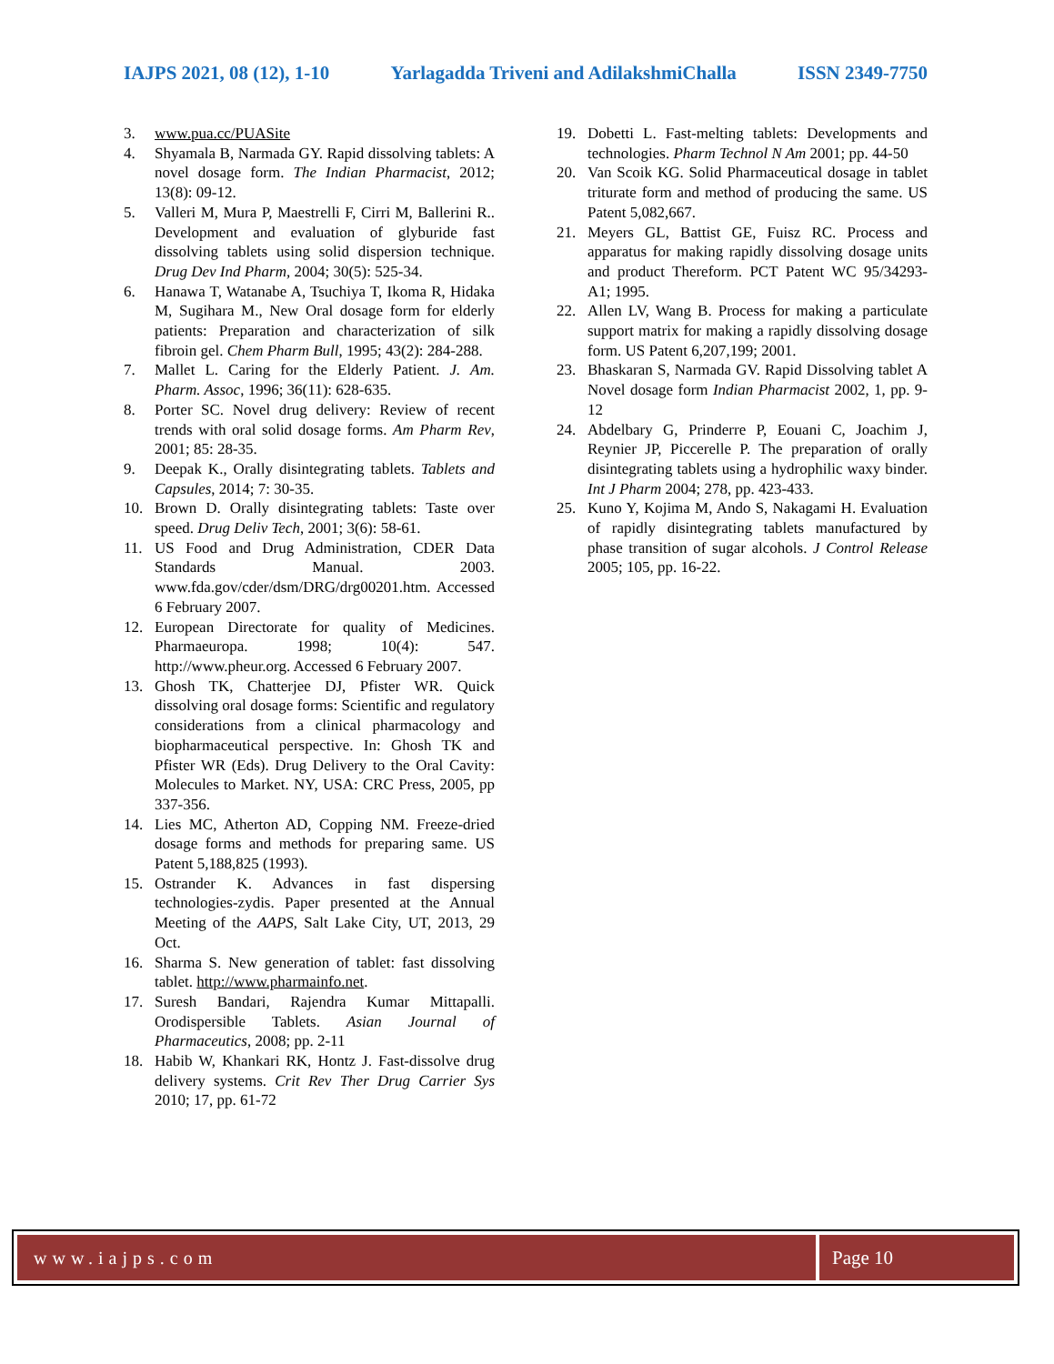IAJPS 2021, 08 (12), 1-10 Yarlagadda Triveni and AdilakshmiChalla ISSN 2349-7750
3. www.pua.cc/PUASite
4. Shyamala B, Narmada GY. Rapid dissolving tablets: A novel dosage form. The Indian Pharmacist, 2012; 13(8): 09-12.
5. Valleri M, Mura P, Maestrelli F, Cirri M, Ballerini R.. Development and evaluation of glyburide fast dissolving tablets using solid dispersion technique. Drug Dev Ind Pharm, 2004; 30(5): 525-34.
6. Hanawa T, Watanabe A, Tsuchiya T, Ikoma R, Hidaka M, Sugihara M., New Oral dosage form for elderly patients: Preparation and characterization of silk fibroin gel. Chem Pharm Bull, 1995; 43(2): 284-288.
7. Mallet L. Caring for the Elderly Patient. J. Am. Pharm. Assoc, 1996; 36(11): 628-635.
8. Porter SC. Novel drug delivery: Review of recent trends with oral solid dosage forms. Am Pharm Rev, 2001; 85: 28-35.
9. Deepak K., Orally disintegrating tablets. Tablets and Capsules, 2014; 7: 30-35.
10. Brown D. Orally disintegrating tablets: Taste over speed. Drug Deliv Tech, 2001; 3(6): 58-61.
11. US Food and Drug Administration, CDER Data Standards Manual. 2003. www.fda.gov/cder/dsm/DRG/drg00201.htm. Accessed 6 February 2007.
12. European Directorate for quality of Medicines. Pharmaeuropa. 1998; 10(4): 547. http://www.pheur.org. Accessed 6 February 2007.
13. Ghosh TK, Chatterjee DJ, Pfister WR. Quick dissolving oral dosage forms: Scientific and regulatory considerations from a clinical pharmacology and biopharmaceutical perspective. In: Ghosh TK and Pfister WR (Eds). Drug Delivery to the Oral Cavity: Molecules to Market. NY, USA: CRC Press, 2005, pp 337-356.
14. Lies MC, Atherton AD, Copping NM. Freeze-dried dosage forms and methods for preparing same. US Patent 5,188,825 (1993).
15. Ostrander K. Advances in fast dispersing technologies-zydis. Paper presented at the Annual Meeting of the AAPS, Salt Lake City, UT, 2013, 29 Oct.
16. Sharma S. New generation of tablet: fast dissolving tablet. http://www.pharmainfo.net.
17. Suresh Bandari, Rajendra Kumar Mittapalli. Orodispersible Tablets. Asian Journal of Pharmaceutics, 2008; pp. 2-11
18. Habib W, Khankari RK, Hontz J. Fast-dissolve drug delivery systems. Crit Rev Ther Drug Carrier Sys 2010; 17, pp. 61-72
19. Dobetti L. Fast-melting tablets: Developments and technologies. Pharm Technol N Am 2001; pp. 44-50
20. Van Scoik KG. Solid Pharmaceutical dosage in tablet triturate form and method of producing the same. US Patent 5,082,667.
21. Meyers GL, Battist GE, Fuisz RC. Process and apparatus for making rapidly dissolving dosage units and product Thereform. PCT Patent WC 95/34293-A1; 1995.
22. Allen LV, Wang B. Process for making a particulate support matrix for making a rapidly dissolving dosage form. US Patent 6,207,199; 2001.
23. Bhaskaran S, Narmada GV. Rapid Dissolving tablet A Novel dosage form Indian Pharmacist 2002, 1, pp. 9-12
24. Abdelbary G, Prinderre P, Eouani C, Joachim J, Reynier JP, Piccerelle P. The preparation of orally disintegrating tablets using a hydrophilic waxy binder. Int J Pharm 2004; 278, pp. 423-433.
25. Kuno Y, Kojima M, Ando S, Nakagami H. Evaluation of rapidly disintegrating tablets manufactured by phase transition of sugar alcohols. J Control Release 2005; 105, pp. 16-22.
www.iajps.com Page 10